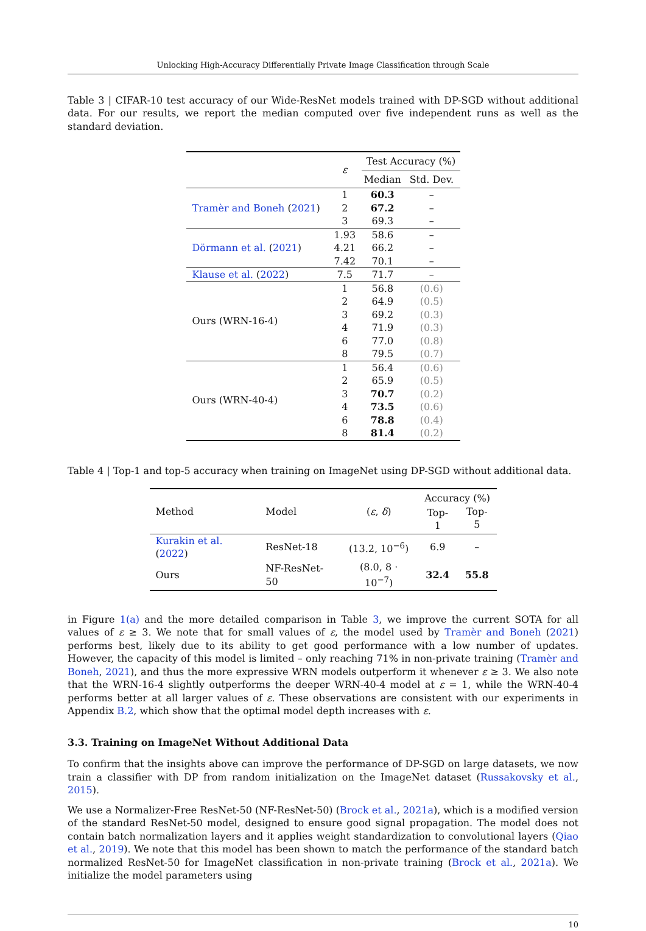Unlocking High-Accuracy Differentially Private Image Classification through Scale
Table 3 | CIFAR-10 test accuracy of our Wide-ResNet models trained with DP-SGD without additional data. For our results, we report the median computed over five independent runs as well as the standard deviation.
| | ε | Test Accuracy (%) | |
| --- | --- | --- | --- |
| | | Median | Std. Dev. |
| Tramèr and Boneh ( 2021 ) | 1 | 60.3 | – |
| | 2 | 67.2 | – |
| | 3 | 69.3 | – |
| Dörmann et al. ( 2021 ) | 1.93 | 58.6 | – |
| | 4.21 | 66.2 | – |
| | 7.42 | 70.1 | – |
| Klause et al. ( 2022 ) | 7.5 | 71.7 | – |
| Ours (WRN-16-4) | 1 | 56.8 | (0.6) |
| | 2 | 64.9 | (0.5) |
| | 3 | 69.2 | (0.3) |
| | 4 | 71.9 | (0.3) |
| | 6 | 77.0 | (0.8) |
| | 8 | 79.5 | (0.7) |
| Ours (WRN-40-4) | 1 | 56.4 | (0.6) |
| | 2 | 65.9 | (0.5) |
| | 3 | 70.7 | (0.2) |
| | 4 | 73.5 | (0.6) |
| | 6 | 78.8 | (0.4) |
| | 8 | 81.4 | (0.2) |
Table 4 | Top-1 and top-5 accuracy when training on ImageNet using DP-SGD without additional data.
| Method | Model | ( ε , δ ) | Accuracy (%) | |
| --- | --- | --- | --- | --- |
| | | | Top-1 | Top-5 |
| Kurakin et al. ( 2022 ) | ResNet-18 | (13.2, 10<sup>−6</sup>) | 6.9 | – |
| Ours | NF-ResNet-50 | (8.0, 8 · 10<sup>−7</sup>) | 32.4 | 55.8 |
in Figure 1(a) and the more detailed comparison in Table 3, we improve the current SOTA for all values of ε ≥ 3. We note that for small values of ε, the model used by Tramèr and Boneh (2021) performs best, likely due to its ability to get good performance with a low number of updates. However, the capacity of this model is limited – only reaching 71% in non-private training (Tramèr and Boneh, 2021), and thus the more expressive WRN models outperform it whenever ε ≥ 3. We also note that the WRN-16-4 slightly outperforms the deeper WRN-40-4 model at ε = 1, while the WRN-40-4 performs better at all larger values of ε. These observations are consistent with our experiments in Appendix B.2, which show that the optimal model depth increases with ε.
3.3. Training on ImageNet Without Additional Data
To confirm that the insights above can improve the performance of DP-SGD on large datasets, we now train a classifier with DP from random initialization on the ImageNet dataset (Russakovsky et al., 2015).
We use a Normalizer-Free ResNet-50 (NF-ResNet-50) (Brock et al., 2021a), which is a modified version of the standard ResNet-50 model, designed to ensure good signal propagation. The model does not contain batch normalization layers and it applies weight standardization to convolutional layers (Qiao et al., 2019). We note that this model has been shown to match the performance of the standard batch normalized ResNet-50 for ImageNet classification in non-private training (Brock et al., 2021a). We initialize the model parameters using
10